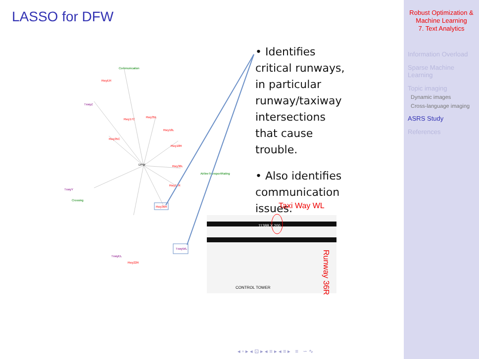LASSO for DFW
Communication
RwyER
TxwyZ
Rwy17C
Rwy35L
Rwy35C
Rwy18L
Rwy18R
DFW
Rwy36L
AirlineTransportRating
Rwy17R
TxwyY
Crossing
Rwy36R
TxwyWL
TxwyEL
Rwy22R
• Identifies critical runways, in particular runway/taxiway intersections that cause trouble.
• Also identifies communication issues.
Taxi Way WL
Runway 36R
11388 X 200
CONTROL TOWER
◂ ▫ ▸ ◂ ⊡ ▸ ◂ ≡ ▸ ◂ ≡ ▸ ≡ ∽ ∿
Robust Optimization &
Machine Learning
7. Text Analytics
Information Overload
Sparse Machine
Learning
Topic imaging
Dynamic images
Cross-language imaging
ASRS Study
References